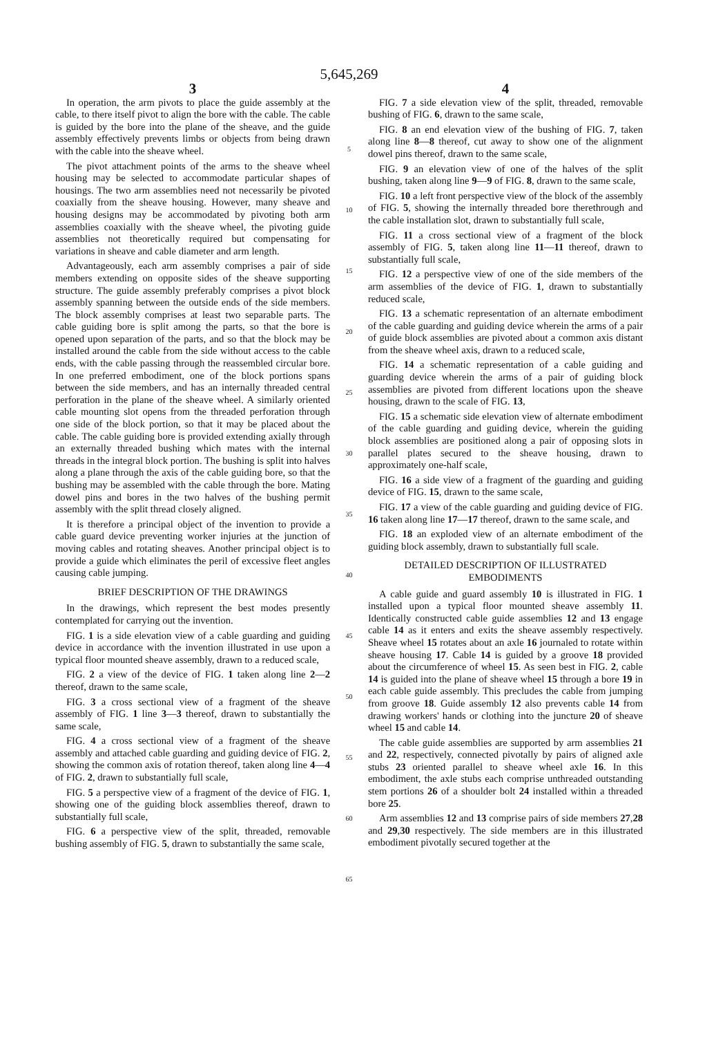5,645,269
3
In operation, the arm pivots to place the guide assembly at the cable, to there itself pivot to align the bore with the cable. The cable is guided by the bore into the plane of the sheave, and the guide assembly effectively prevents limbs or objects from being drawn with the cable into the sheave wheel.
The pivot attachment points of the arms to the sheave wheel housing may be selected to accommodate particular shapes of housings. The two arm assemblies need not necessarily be pivoted coaxially from the sheave housing. However, many sheave and housing designs may be accommodated by pivoting both arm assemblies coaxially with the sheave wheel, the pivoting guide assemblies not theoretically required but compensating for variations in sheave and cable diameter and arm length.
Advantageously, each arm assembly comprises a pair of side members extending on opposite sides of the sheave supporting structure. The guide assembly preferably comprises a pivot block assembly spanning between the outside ends of the side members. The block assembly comprises at least two separable parts. The cable guiding bore is split among the parts, so that the bore is opened upon separation of the parts, and so that the block may be installed around the cable from the side without access to the cable ends, with the cable passing through the reassembled circular bore. In one preferred embodiment, one of the block portions spans between the side members, and has an internally threaded central perforation in the plane of the sheave wheel. A similarly oriented cable mounting slot opens from the threaded perforation through one side of the block portion, so that it may be placed about the cable. The cable guiding bore is provided extending axially through an externally threaded bushing which mates with the internal threads in the integral block portion. The bushing is split into halves along a plane through the axis of the cable guiding bore, so that the bushing may be assembled with the cable through the bore. Mating dowel pins and bores in the two halves of the bushing permit assembly with the split thread closely aligned.
It is therefore a principal object of the invention to provide a cable guard device preventing worker injuries at the junction of moving cables and rotating sheaves. Another principal object is to provide a guide which eliminates the peril of excessive fleet angles causing cable jumping.
BRIEF DESCRIPTION OF THE DRAWINGS
In the drawings, which represent the best modes presently contemplated for carrying out the invention.
FIG. 1 is a side elevation view of a cable guarding and guiding device in accordance with the invention illustrated in use upon a typical floor mounted sheave assembly, drawn to a reduced scale,
FIG. 2 a view of the device of FIG. 1 taken along line 2—2 thereof, drawn to the same scale,
FIG. 3 a cross sectional view of a fragment of the sheave assembly of FIG. 1 line 3—3 thereof, drawn to substantially the same scale,
FIG. 4 a cross sectional view of a fragment of the sheave assembly and attached cable guarding and guiding device of FIG. 2, showing the common axis of rotation thereof, taken along line 4—4 of FIG. 2, drawn to substantially full scale,
FIG. 5 a perspective view of a fragment of the device of FIG. 1, showing one of the guiding block assemblies thereof, drawn to substantially full scale,
FIG. 6 a perspective view of the split, threaded, removable bushing assembly of FIG. 5, drawn to substantially the same scale,
5
10
15
20
25
30
35
40
45
50
55
60
65
4
FIG. 7 a side elevation view of the split, threaded, removable bushing of FIG. 6, drawn to the same scale,
FIG. 8 an end elevation view of the bushing of FIG. 7, taken along line 8—8 thereof, cut away to show one of the alignment dowel pins thereof, drawn to the same scale,
FIG. 9 an elevation view of one of the halves of the split bushing, taken along line 9—9 of FIG. 8, drawn to the same scale,
FIG. 10 a left front perspective view of the block of the assembly of FIG. 5, showing the internally threaded bore therethrough and the cable installation slot, drawn to substantially full scale,
FIG. 11 a cross sectional view of a fragment of the block assembly of FIG. 5, taken along line 11—11 thereof, drawn to substantially full scale,
FIG. 12 a perspective view of one of the side members of the arm assemblies of the device of FIG. 1, drawn to substantially reduced scale,
FIG. 13 a schematic representation of an alternate embodiment of the cable guarding and guiding device wherein the arms of a pair of guide block assemblies are pivoted about a common axis distant from the sheave wheel axis, drawn to a reduced scale,
FIG. 14 a schematic representation of a cable guiding and guarding device wherein the arms of a pair of guiding block assemblies are pivoted from different locations upon the sheave housing, drawn to the scale of FIG. 13,
FIG. 15 a schematic side elevation view of alternate embodiment of the cable guarding and guiding device, wherein the guiding block assemblies are positioned along a pair of opposing slots in parallel plates secured to the sheave housing, drawn to approximately one-half scale,
FIG. 16 a side view of a fragment of the guarding and guiding device of FIG. 15, drawn to the same scale,
FIG. 17 a view of the cable guarding and guiding device of FIG. 16 taken along line 17—17 thereof, drawn to the same scale, and
FIG. 18 an exploded view of an alternate embodiment of the guiding block assembly, drawn to substantially full scale.
DETAILED DESCRIPTION OF ILLUSTRATED EMBODIMENTS
A cable guide and guard assembly 10 is illustrated in FIG. 1 installed upon a typical floor mounted sheave assembly 11. Identically constructed cable guide assemblies 12 and 13 engage cable 14 as it enters and exits the sheave assembly respectively. Sheave wheel 15 rotates about an axle 16 journaled to rotate within sheave housing 17. Cable 14 is guided by a groove 18 provided about the circumference of wheel 15. As seen best in FIG. 2, cable 14 is guided into the plane of sheave wheel 15 through a bore 19 in each cable guide assembly. This precludes the cable from jumping from groove 18. Guide assembly 12 also prevents cable 14 from drawing workers' hands or clothing into the juncture 20 of sheave wheel 15 and cable 14.
The cable guide assemblies are supported by arm assemblies 21 and 22, respectively, connected pivotally by pairs of aligned axle stubs 23 oriented parallel to sheave wheel axle 16. In this embodiment, the axle stubs each comprise unthreaded outstanding stem portions 26 of a shoulder bolt 24 installed within a threaded bore 25.
Arm assemblies 12 and 13 comprise pairs of side members 27,28 and 29,30 respectively. The side members are in this illustrated embodiment pivotally secured together at the